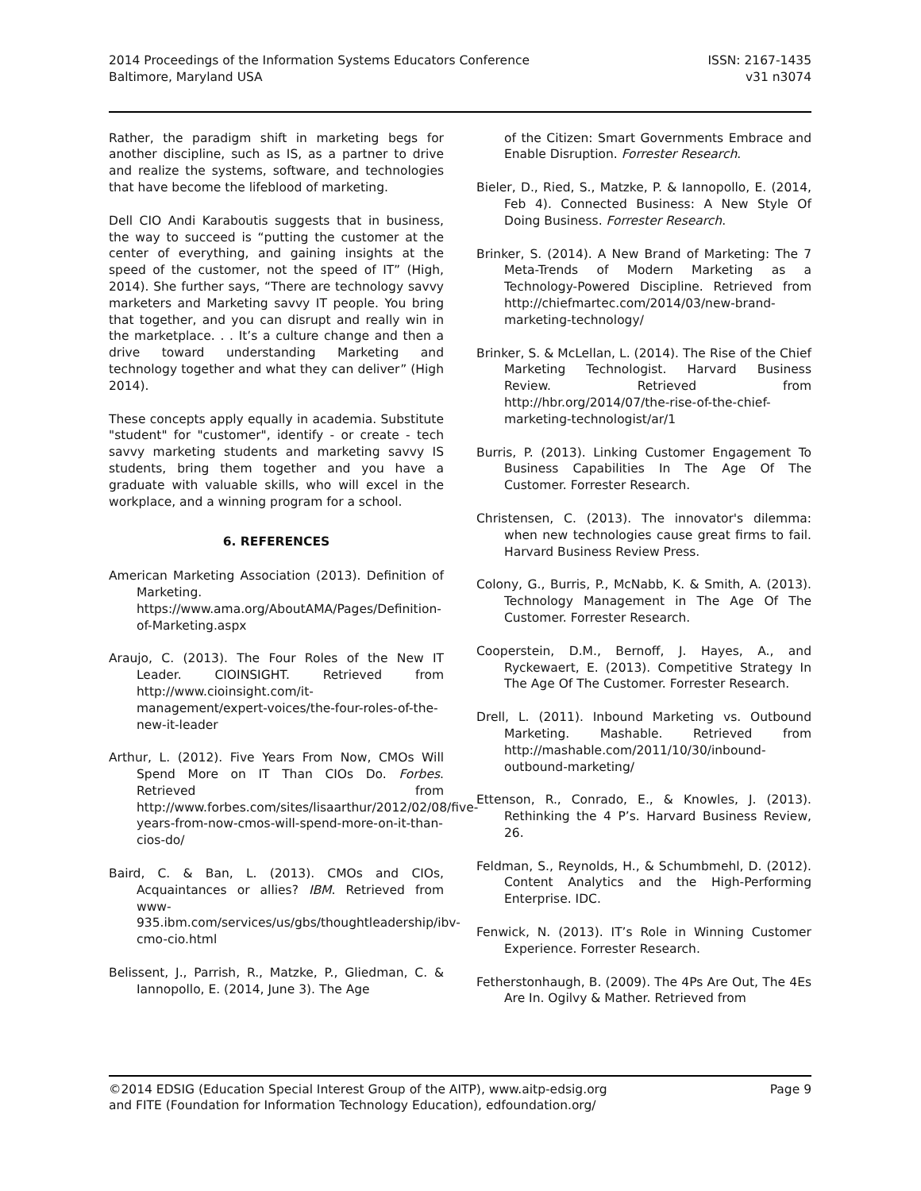2014 Proceedings of the Information Systems Educators Conference
Baltimore, Maryland USA
ISSN: 2167-1435
v31 n3074
Rather, the paradigm shift in marketing begs for another discipline, such as IS, as a partner to drive and realize the systems, software, and technologies that have become the lifeblood of marketing.
Dell CIO Andi Karaboutis suggests that in business, the way to succeed is “putting the customer at the center of everything, and gaining insights at the speed of the customer, not the speed of IT” (High, 2014). She further says, “There are technology savvy marketers and Marketing savvy IT people. You bring that together, and you can disrupt and really win in the marketplace. . . It’s a culture change and then a drive toward understanding Marketing and technology together and what they can deliver” (High 2014).
These concepts apply equally in academia. Substitute "student" for "customer", identify - or create - tech savvy marketing students and marketing savvy IS students, bring them together and you have a graduate with valuable skills, who will excel in the workplace, and a winning program for a school.
6. REFERENCES
American Marketing Association (2013). Definition of Marketing. https://www.ama.org/AboutAMA/Pages/Definition-of-Marketing.aspx
Araujo, C. (2013). The Four Roles of the New IT Leader. CIOINSIGHT. Retrieved from http://www.cioinsight.com/it-management/expert-voices/the-four-roles-of-the-new-it-leader
Arthur, L. (2012). Five Years From Now, CMOs Will Spend More on IT Than CIOs Do. Forbes. Retrieved from http://www.forbes.com/sites/lisaarthur/2012/02/08/five-years-from-now-cmos-will-spend-more-on-it-than-cios-do/
Baird, C. & Ban, L. (2013). CMOs and CIOs, Acquaintances or allies? IBM. Retrieved from www-935.ibm.com/services/us/gbs/thoughtleadership/ibv-cmo-cio.html
Belissent, J., Parrish, R., Matzke, P., Gliedman, C. & Iannopollo, E. (2014, June 3). The Age
of the Citizen: Smart Governments Embrace and Enable Disruption. Forrester Research.
Bieler, D., Ried, S., Matzke, P. & Iannopollo, E. (2014, Feb 4). Connected Business: A New Style Of Doing Business. Forrester Research.
Brinker, S. (2014). A New Brand of Marketing: The 7 Meta-Trends of Modern Marketing as a Technology-Powered Discipline. Retrieved from http://chiefmartec.com/2014/03/new-brand-marketing-technology/
Brinker, S. & McLellan, L. (2014). The Rise of the Chief Marketing Technologist. Harvard Business Review. Retrieved from http://hbr.org/2014/07/the-rise-of-the-chief-marketing-technologist/ar/1
Burris, P. (2013). Linking Customer Engagement To Business Capabilities In The Age Of The Customer. Forrester Research.
Christensen, C. (2013). The innovator's dilemma: when new technologies cause great firms to fail. Harvard Business Review Press.
Colony, G., Burris, P., McNabb, K. & Smith, A. (2013). Technology Management in The Age Of The Customer. Forrester Research.
Cooperstein, D.M., Bernoff, J. Hayes, A., and Ryckewaert, E. (2013). Competitive Strategy In The Age Of The Customer. Forrester Research.
Drell, L. (2011). Inbound Marketing vs. Outbound Marketing. Mashable. Retrieved from http://mashable.com/2011/10/30/inbound-outbound-marketing/
Ettenson, R., Conrado, E., & Knowles, J. (2013). Rethinking the 4 P’s. Harvard Business Review, 26.
Feldman, S., Reynolds, H., & Schumbmehl, D. (2012). Content Analytics and the High-Performing Enterprise. IDC.
Fenwick, N. (2013). IT’s Role in Winning Customer Experience. Forrester Research.
Fetherstonhaugh, B. (2009). The 4Ps Are Out, The 4Es Are In. Ogilvy & Mather. Retrieved from
©2014 EDSIG (Education Special Interest Group of the AITP), www.aitp-edsig.org
and FITE (Foundation for Information Technology Education), edfoundation.org/
Page 9